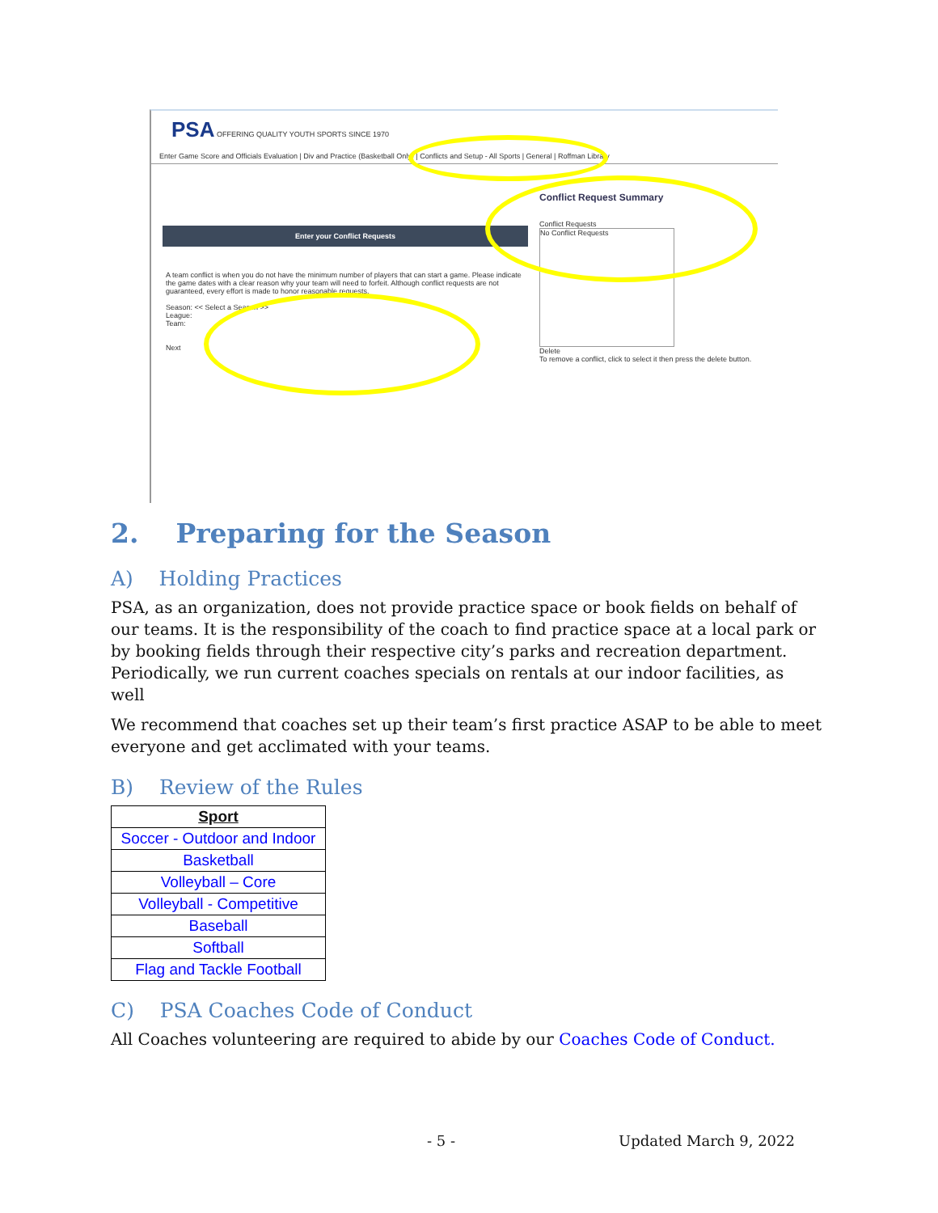PSA OFFERING QUALITY YOUTH SPORTS SINCE 1970
Enter Game Score and Officials Evaluation | Div and Practice (Basketball Only) | Conflicts and Setup - All Sports | General | Roffman Library
Conflict Request Summary
Conflict Requests
No Conflict Requests
Delete
To remove a conflict, click to select it then press the delete button.
Enter your Conflict Requests
A team conflict is when you do not have the minimum number of players that can start a game. Please indicate the game dates with a clear reason why your team will need to forfeit. Although conflict requests are not guaranteed, every effort is made to honor reasonable requests.
Season: << Select a Season >>
League:
Team:
Next
2. Preparing for the Season
A) Holding Practices
PSA, as an organization, does not provide practice space or book fields on behalf of our teams. It is the responsibility of the coach to find practice space at a local park or by booking fields through their respective city’s parks and recreation department. Periodically, we run current coaches specials on rentals at our indoor facilities, as well
We recommend that coaches set up their team’s first practice ASAP to be able to meet everyone and get acclimated with your teams.
B) Review of the Rules
| Sport |
| --- |
| Soccer - Outdoor and Indoor |
| Basketball |
| Volleyball – Core |
| Volleyball - Competitive |
| Baseball |
| Softball |
| Flag and Tackle Football |
C) PSA Coaches Code of Conduct
All Coaches volunteering are required to abide by our Coaches Code of Conduct.
- 5 - Updated March 9, 2022